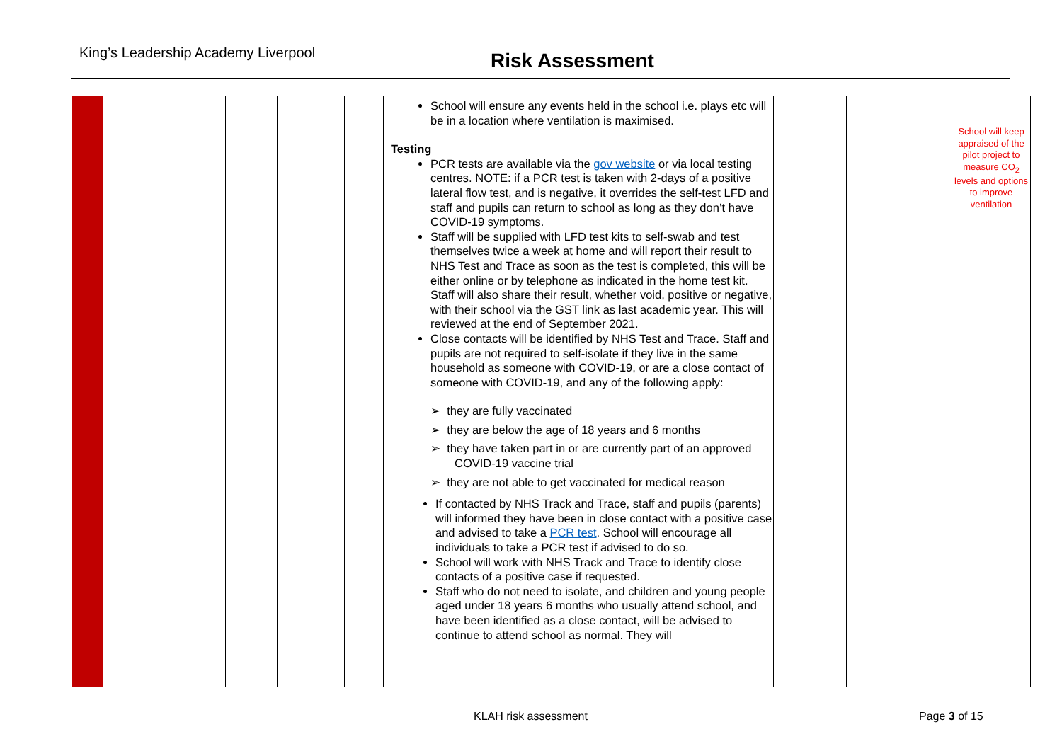King’s Leadership Academy Liverpool
Risk Assessment
| | | | | | School will ensure any events held in the school i.e. plays etc will be in a location where ventilation is maximised. Testing PCR tests are available via the gov website or via local testing centres. NOTE: if a PCR test is taken with 2-days of a positive lateral flow test, and is negative, it overrides the self-test LFD and staff and pupils can return to school as long as they don’t have COVID-19 symptoms. Staff will be supplied with LFD test kits to self-swab and test themselves twice a week at home and will report their result to NHS Test and Trace as soon as the test is completed, this will be either online or by telephone as indicated in the home test kit. Staff will also share their result, whether void, positive or negative, with their school via the GST link as last academic year. This will reviewed at the end of September 2021. Close contacts will be identified by NHS Test and Trace. Staff and pupils are not required to self-isolate if they live in the same household as someone with COVID-19, or are a close contact of someone with COVID-19, and any of the following apply: ➢ they are fully vaccinated ➢ they are below the age of 18 years and 6 months ➢ they have taken part in or are currently part of an approved COVID-19 vaccine trial ➢ they are not able to get vaccinated for medical reason If contacted by NHS Track and Trace, staff and pupils (parents) will informed they have been in close contact with a positive case and advised to take a PCR test . School will encourage all individuals to take a PCR test if advised to do so. School will work with NHS Track and Trace to identify close contacts of a positive case if requested. Staff who do not need to isolate, and children and young people aged under 18 years 6 months who usually attend school, and have been identified as a close contact, will be advised to continue to attend school as normal. They will | | | | School will keep appraised of the pilot project to measure CO<sub>2</sub> levels and options to improve ventilation |
KLAH risk assessment Page 3 of 15